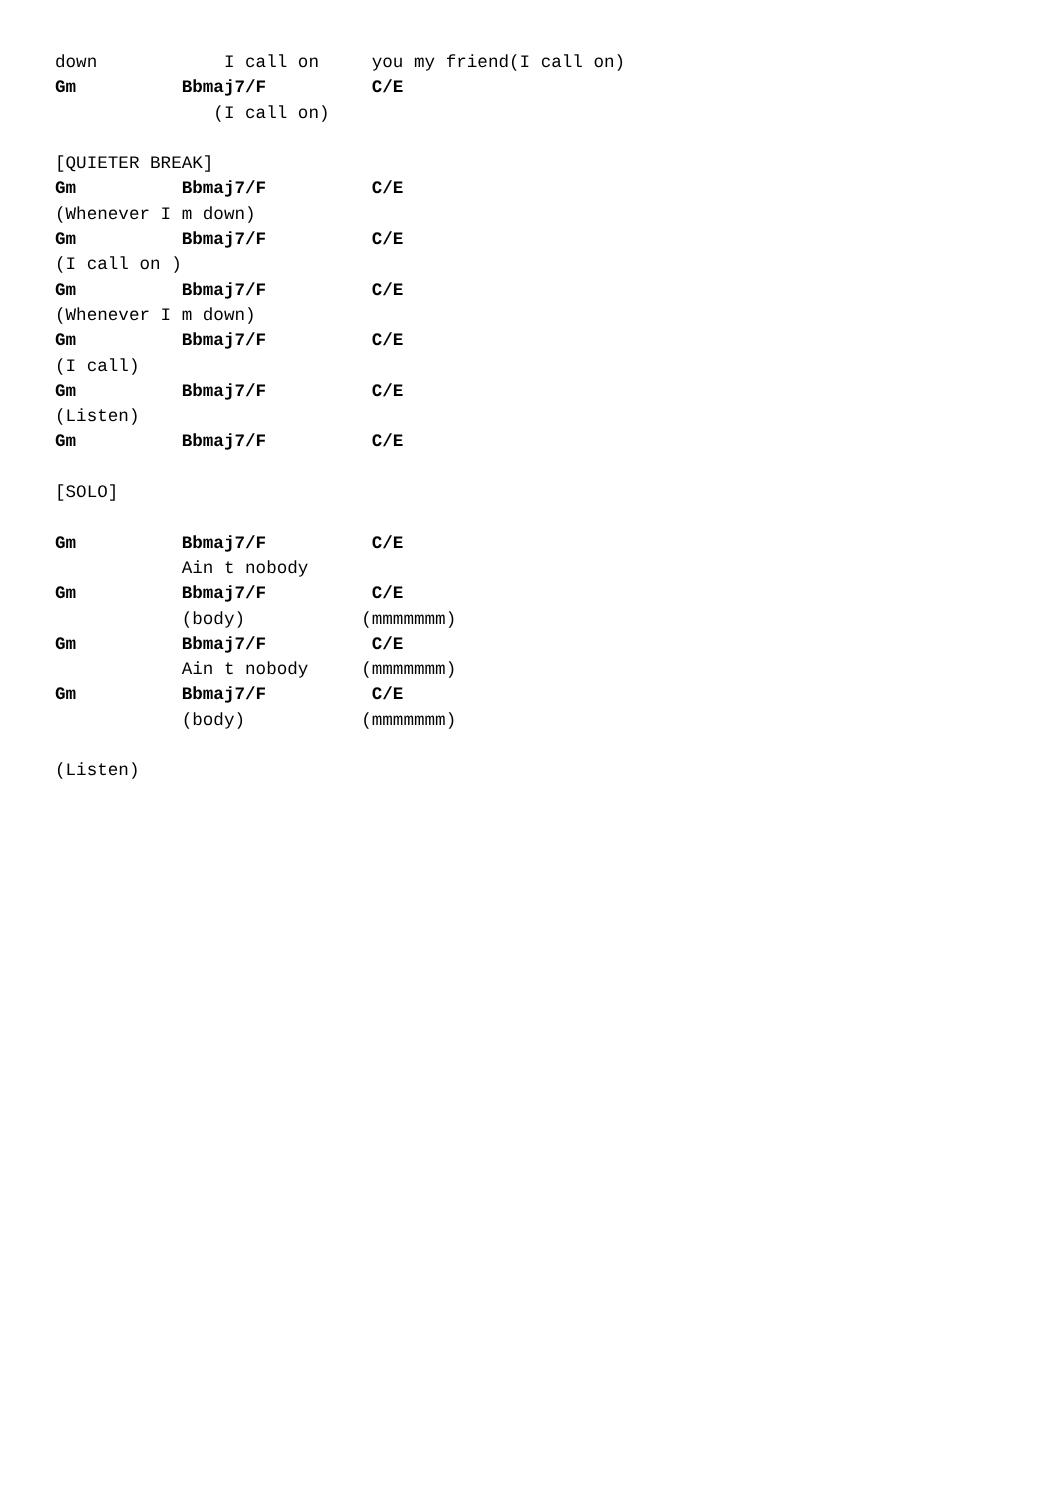down            I call on     you my friend(I call on)
Gm          Bbmaj7/F          C/E
               (I call on)

[QUIETER BREAK]
Gm          Bbmaj7/F          C/E
(Whenever I m down)
Gm          Bbmaj7/F          C/E
(I call on )
Gm          Bbmaj7/F          C/E
(Whenever I m down)
Gm          Bbmaj7/F          C/E
(I call)
Gm          Bbmaj7/F          C/E
(Listen)
Gm          Bbmaj7/F          C/E

[SOLO]

Gm          Bbmaj7/F          C/E
            Ain t nobody
Gm          Bbmaj7/F          C/E
            (body)           (mmmmmmm)
Gm          Bbmaj7/F          C/E
            Ain t nobody     (mmmmmmm)
Gm          Bbmaj7/F          C/E
            (body)           (mmmmmmm)

(Listen)